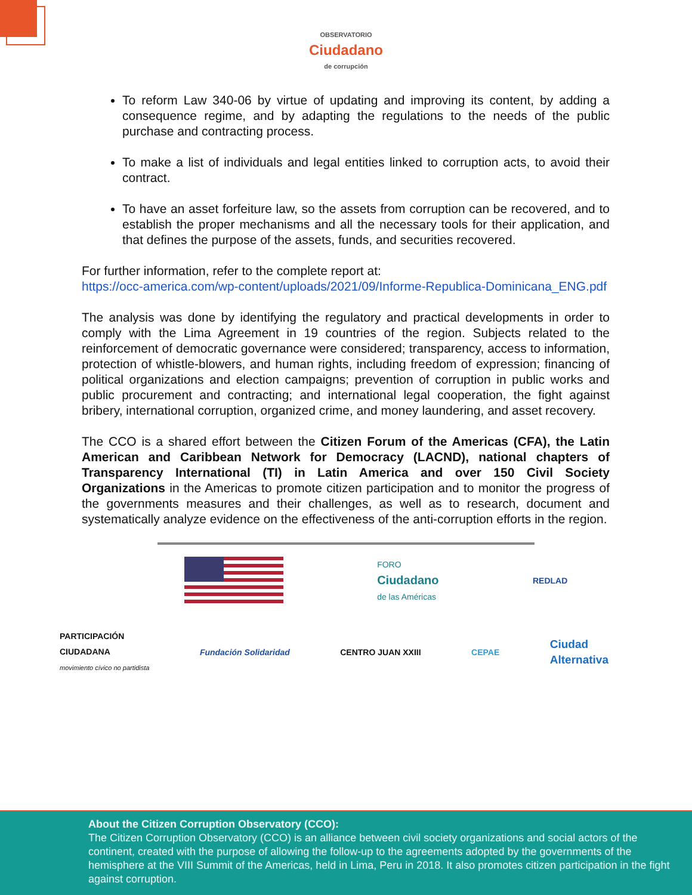OBSERVATORIO
Ciudadano
de corrupción
To reform Law 340-06 by virtue of updating and improving its content, by adding a consequence regime, and by adapting the regulations to the needs of the public purchase and contracting process.
To make a list of individuals and legal entities linked to corruption acts, to avoid their contract.
To have an asset forfeiture law, so the assets from corruption can be recovered, and to establish the proper mechanisms and all the necessary tools for their application, and that defines the purpose of the assets, funds, and securities recovered.
For further information, refer to the complete report at:
https://occ-america.com/wp-content/uploads/2021/09/Informe-Republica-Dominicana_ENG.pdf
The analysis was done by identifying the regulatory and practical developments in order to comply with the Lima Agreement in 19 countries of the region. Subjects related to the reinforcement of democratic governance were considered; transparency, access to information, protection of whistle-blowers, and human rights, including freedom of expression; financing of political organizations and election campaigns; prevention of corruption in public works and public procurement and contracting; and international legal cooperation, the fight against bribery, international corruption, organized crime, and money laundering, and asset recovery.
The CCO is a shared effort between the Citizen Forum of the Americas (CFA), the Latin American and Caribbean Network for Democracy (LACND), national chapters of Transparency International (TI) in Latin America and over 150 Civil Society Organizations in the Americas to promote citizen participation and to monitor the progress of the governments measures and their challenges, as well as to research, document and systematically analyze evidence on the effectiveness of the anti-corruption efforts in the region.
FORO
Ciudadano
de las Américas
REDLAD
PARTICIPACIÓN
CIUDADANA
movimiento cívico no partidista
Fundación Solidaridad CENTRO JUAN XXIII CEPAE
Ciudad
Alternativa
About the Citizen Corruption Observatory (CCO):
The Citizen Corruption Observatory (CCO) is an alliance between civil society organizations and social actors of the continent, created with the purpose of allowing the follow-up to the agreements adopted by the governments of the hemisphere at the VIII Summit of the Americas, held in Lima, Peru in 2018. It also promotes citizen participation in the fight against corruption.